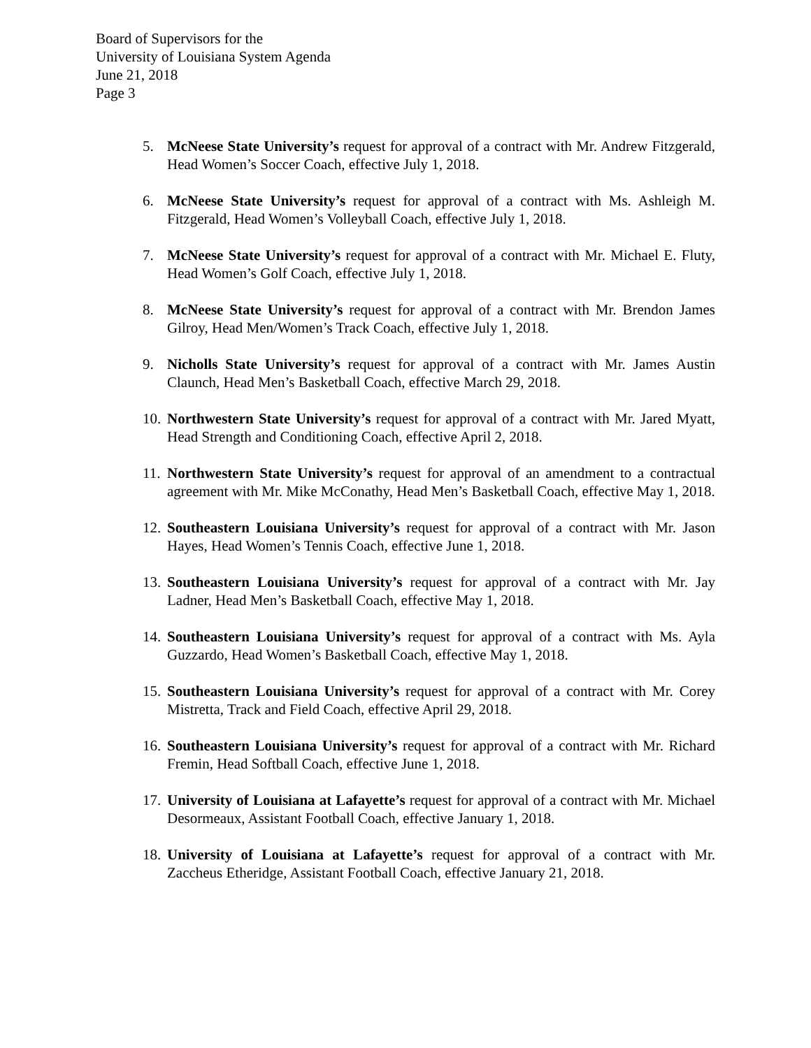Board of Supervisors for the
University of Louisiana System Agenda
June 21, 2018
Page 3
5. McNeese State University’s request for approval of a contract with Mr. Andrew Fitzgerald, Head Women’s Soccer Coach, effective July 1, 2018.
6. McNeese State University’s request for approval of a contract with Ms. Ashleigh M. Fitzgerald, Head Women’s Volleyball Coach, effective July 1, 2018.
7. McNeese State University’s request for approval of a contract with Mr. Michael E. Fluty, Head Women’s Golf Coach, effective July 1, 2018.
8. McNeese State University’s request for approval of a contract with Mr. Brendon James Gilroy, Head Men/Women’s Track Coach, effective July 1, 2018.
9. Nicholls State University’s request for approval of a contract with Mr. James Austin Claunch, Head Men’s Basketball Coach, effective March 29, 2018.
10. Northwestern State University’s request for approval of a contract with Mr. Jared Myatt, Head Strength and Conditioning Coach, effective April 2, 2018.
11. Northwestern State University’s request for approval of an amendment to a contractual agreement with Mr. Mike McConathy, Head Men’s Basketball Coach, effective May 1, 2018.
12. Southeastern Louisiana University’s request for approval of a contract with Mr. Jason Hayes, Head Women’s Tennis Coach, effective June 1, 2018.
13. Southeastern Louisiana University’s request for approval of a contract with Mr. Jay Ladner, Head Men’s Basketball Coach, effective May 1, 2018.
14. Southeastern Louisiana University’s request for approval of a contract with Ms. Ayla Guzzardo, Head Women’s Basketball Coach, effective May 1, 2018.
15. Southeastern Louisiana University’s request for approval of a contract with Mr. Corey Mistretta, Track and Field Coach, effective April 29, 2018.
16. Southeastern Louisiana University’s request for approval of a contract with Mr. Richard Fremin, Head Softball Coach, effective June 1, 2018.
17. University of Louisiana at Lafayette’s request for approval of a contract with Mr. Michael Desormeaux, Assistant Football Coach, effective January 1, 2018.
18. University of Louisiana at Lafayette’s request for approval of a contract with Mr. Zaccheus Etheridge, Assistant Football Coach, effective January 21, 2018.